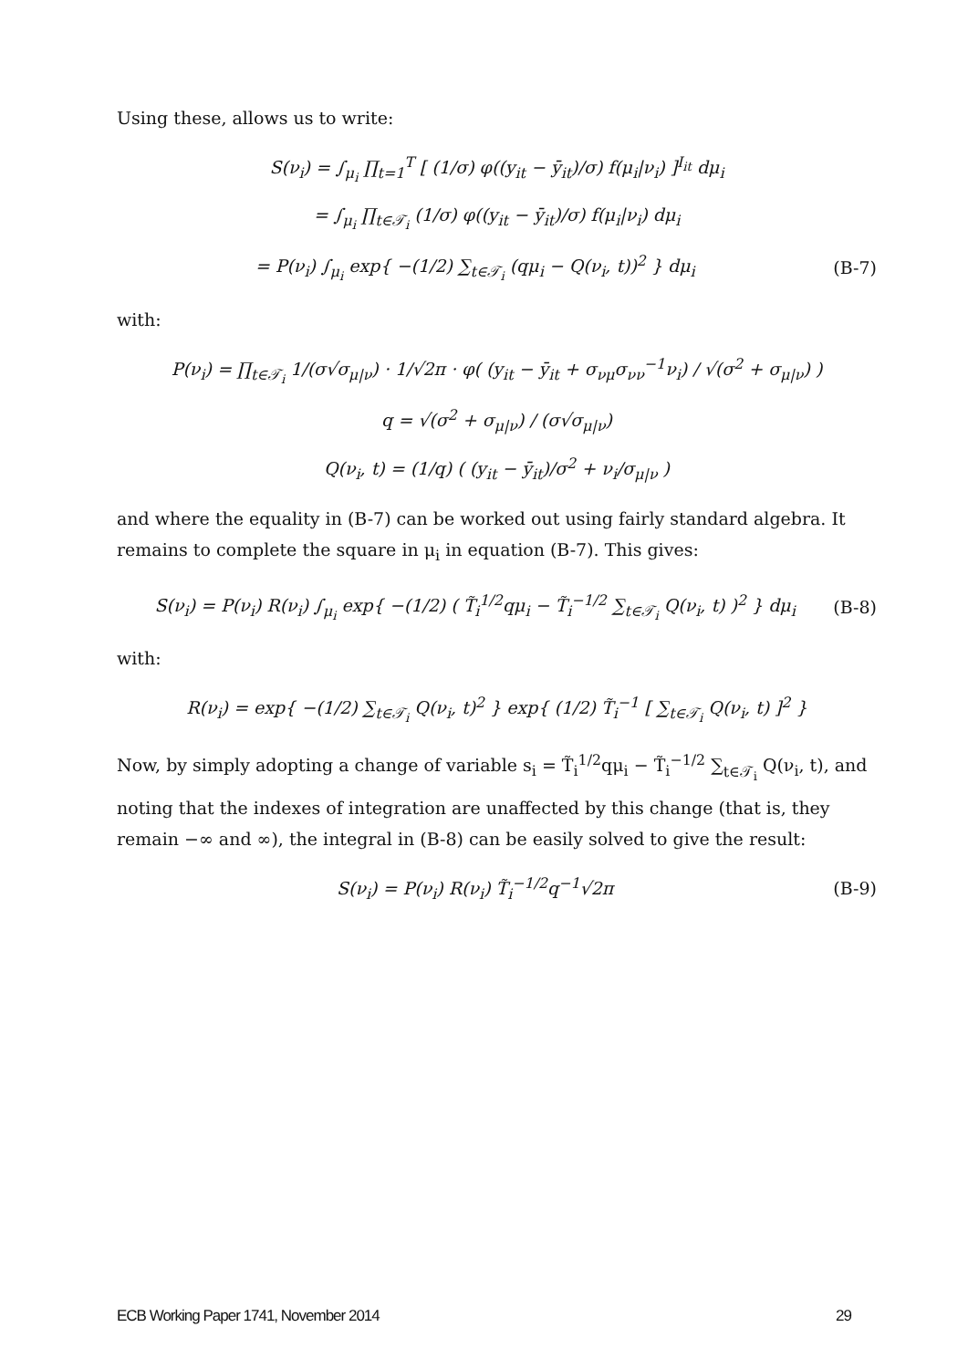Using these, allows us to write:
S(ν<sub>i</sub>) = ∫<sub>μ<sub>i</sub></sub> ∏<sub>t=1</sub><sup>T</sup> [ (1/σ) φ((y<sub>it</sub> − ȳ<sub>it</sub>)/σ) f(μ<sub>i</sub>|ν<sub>i</sub>) ]<sup>I<sub>it</sub></sup> dμ<sub>i</sub>
= ∫<sub>μ<sub>i</sub></sub> ∏<sub>t∈𝒯<sub>i</sub></sub> (1/σ) φ((y<sub>it</sub> − ȳ<sub>it</sub>)/σ) f(μ<sub>i</sub>|ν<sub>i</sub>) dμ<sub>i</sub>
= P(ν<sub>i</sub>) ∫<sub>μ<sub>i</sub></sub> exp{ −(1/2) ∑<sub>t∈𝒯<sub>i</sub></sub> (qμ<sub>i</sub> − Q(ν<sub>i</sub>, t))<sup>2</sup> } dμ<sub>i</sub> (B-7)
with:
P(ν<sub>i</sub>) = ∏<sub>t∈𝒯<sub>i</sub></sub> 1/(σ√σ<sub>μ|ν</sub>) · 1/√2π · φ( (y<sub>it</sub> − ȳ<sub>it</sub> + σ<sub>νμ</sub>σ<sub>νν</sub><sup>−1</sup>ν<sub>i</sub>) / √(σ<sup>2</sup> + σ<sub>μ|ν</sub>) )
q = √(σ<sup>2</sup> + σ<sub>μ|ν</sub>) / (σ√σ<sub>μ|ν</sub>)
Q(ν<sub>i</sub>, t) = (1/q) ( (y<sub>it</sub> − ȳ<sub>it</sub>)/σ<sup>2</sup> + ν<sub>i</sub>/σ<sub>μ|ν</sub> )
and where the equality in (B-7) can be worked out using fairly standard algebra. It remains to complete the square in μ<sub>i</sub> in equation (B-7). This gives:
S(ν<sub>i</sub>) = P(ν<sub>i</sub>) R(ν<sub>i</sub>) ∫<sub>μ<sub>i</sub></sub> exp{ −(1/2) ( T̃<sub>i</sub><sup>1/2</sup>qμ<sub>i</sub> − T̃<sub>i</sub><sup>−1/2</sup> ∑<sub>t∈𝒯<sub>i</sub></sub> Q(ν<sub>i</sub>, t) )<sup>2</sup> } dμ<sub>i</sub> (B-8)
with:
R(ν<sub>i</sub>) = exp{ −(1/2) ∑<sub>t∈𝒯<sub>i</sub></sub> Q(ν<sub>i</sub>, t)<sup>2</sup> } exp{ (1/2) T̃<sub>i</sub><sup>−1</sup> [ ∑<sub>t∈𝒯<sub>i</sub></sub> Q(ν<sub>i</sub>, t) ]<sup>2</sup> }
Now, by simply adopting a change of variable s<sub>i</sub> = T̃<sub>i</sub><sup>1/2</sup>qμ<sub>i</sub> − T̃<sub>i</sub><sup>−1/2</sup> ∑<sub>t∈𝒯<sub>i</sub></sub> Q(ν<sub>i</sub>, t), and noting that the indexes of integration are unaffected by this change (that is, they remain −∞ and ∞), the integral in (B-8) can be easily solved to give the result:
S(ν<sub>i</sub>) = P(ν<sub>i</sub>) R(ν<sub>i</sub>) T̃<sub>i</sub><sup>−1/2</sup>q<sup>−1</sup>√2π (B-9)
ECB Working Paper 1741, November 2014 29